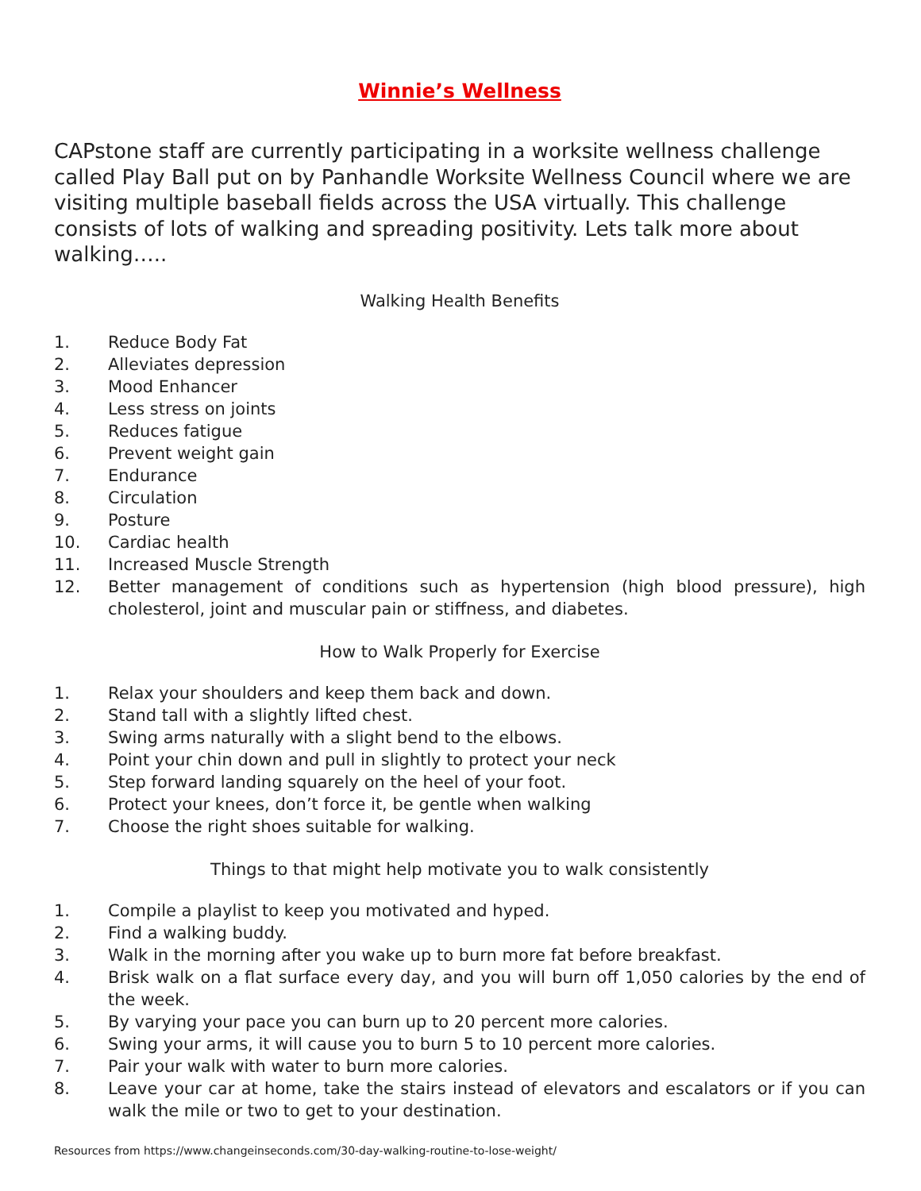Winnie’s Wellness
CAPstone staff are currently participating in a worksite wellness challenge called Play Ball put on by Panhandle Worksite Wellness Council where we are visiting multiple baseball fields across the USA virtually. This challenge consists of lots of walking and spreading positivity. Lets talk more about walking…..
Walking Health Benefits
1. Reduce Body Fat
2. Alleviates depression
3. Mood Enhancer
4. Less stress on joints
5. Reduces fatigue
6. Prevent weight gain
7. Endurance
8. Circulation
9. Posture
10. Cardiac health
11. Increased Muscle Strength
12. Better management of conditions such as hypertension (high blood pressure), high cholesterol, joint and muscular pain or stiffness, and diabetes.
How to Walk Properly for Exercise
1. Relax your shoulders and keep them back and down.
2. Stand tall with a slightly lifted chest.
3. Swing arms naturally with a slight bend to the elbows.
4. Point your chin down and pull in slightly to protect your neck
5. Step forward landing squarely on the heel of your foot.
6. Protect your knees, don’t force it, be gentle when walking
7. Choose the right shoes suitable for walking.
Things to that might help motivate you to walk consistently
1. Compile a playlist to keep you motivated and hyped.
2. Find a walking buddy.
3. Walk in the morning after you wake up to burn more fat before breakfast.
4. Brisk walk on a flat surface every day, and you will burn off 1,050 calories by the end of the week.
5. By varying your pace you can burn up to 20 percent more calories.
6. Swing your arms, it will cause you to burn 5 to 10 percent more calories.
7. Pair your walk with water to burn more calories.
8. Leave your car at home, take the stairs instead of elevators and escalators or if you can walk the mile or two to get to your destination.
Resources from https://www.changeinseconds.com/30-day-walking-routine-to-lose-weight/